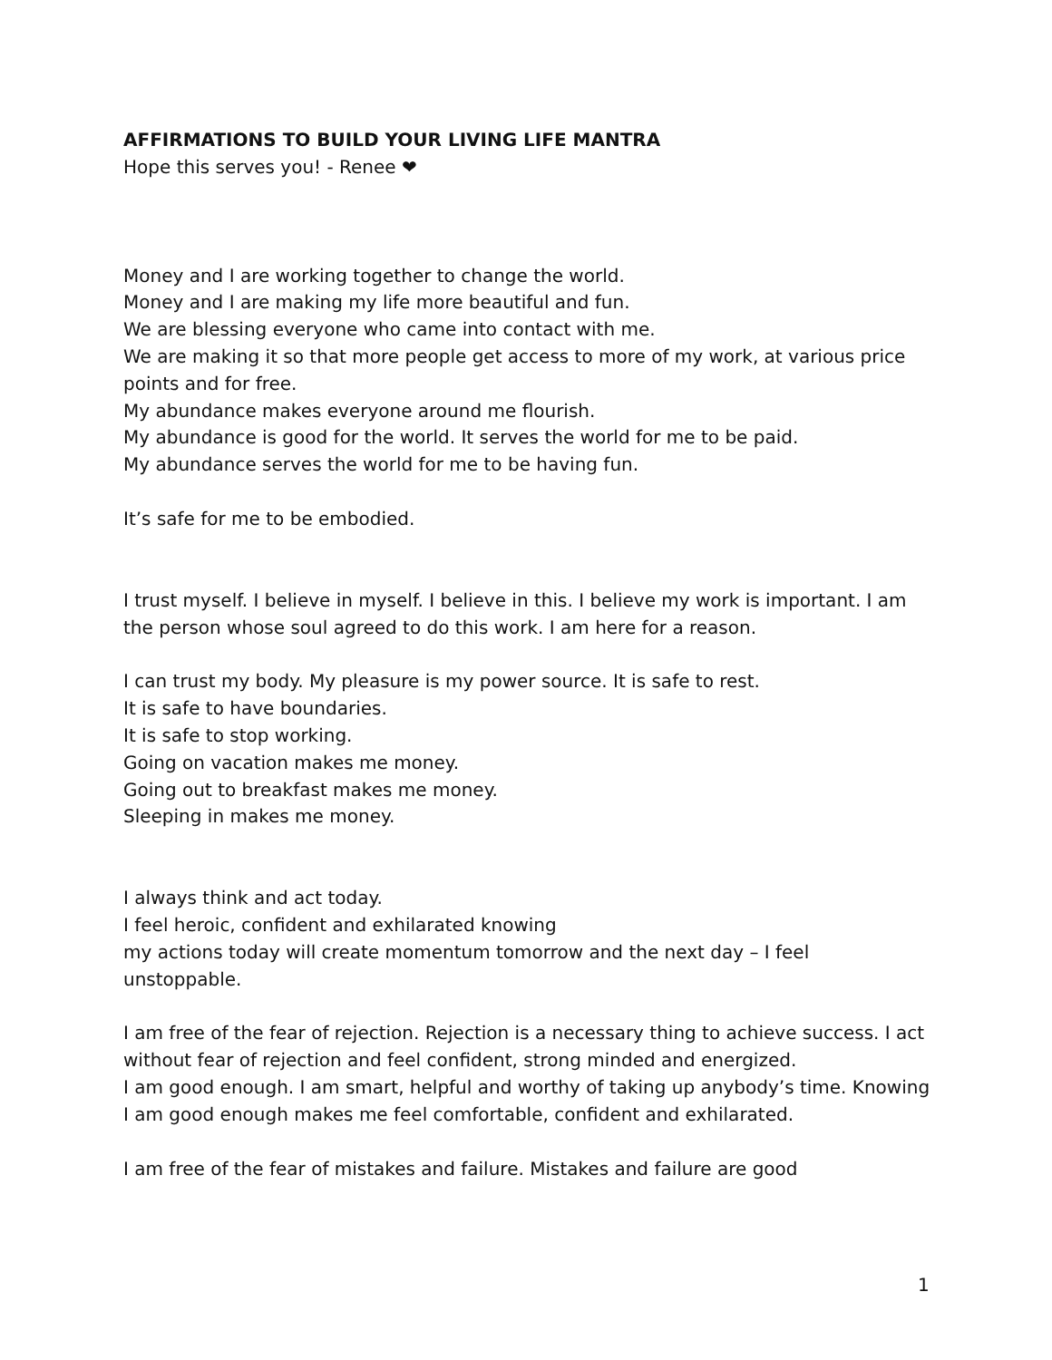AFFIRMATIONS TO BUILD YOUR LIVING LIFE MANTRA
Hope this serves you! - Renee ❤
Money and I are working together to change the world.
Money and I are making my life more beautiful and fun.
We are blessing everyone who came into contact with me.
We are making it so that more people get access to more of my work, at various price points and for free.
My abundance makes everyone around me flourish.
My abundance is good for the world. It serves the world for me to be paid.
My abundance serves the world for me to be having fun.
It’s safe for me to be embodied.
I trust myself. I believe in myself. I believe in this. I believe my work is important. I am the person whose soul agreed to do this work. I am here for a reason.
I can trust my body. My pleasure is my power source. It is safe to rest.
It is safe to have boundaries.
It is safe to stop working.
Going on vacation makes me money.
Going out to breakfast makes me money.
Sleeping in makes me money.
I always think and act today.
I feel heroic, confident and exhilarated knowing
my actions today will create momentum tomorrow and the next day – I feel unstoppable.
I am free of the fear of rejection. Rejection is a necessary thing to achieve success. I act without fear of rejection and feel confident, strong minded and energized.
I am good enough. I am smart, helpful and worthy of taking up anybody’s time. Knowing I am good enough makes me feel comfortable, confident and exhilarated.
I am free of the fear of mistakes and failure. Mistakes and failure are good
1